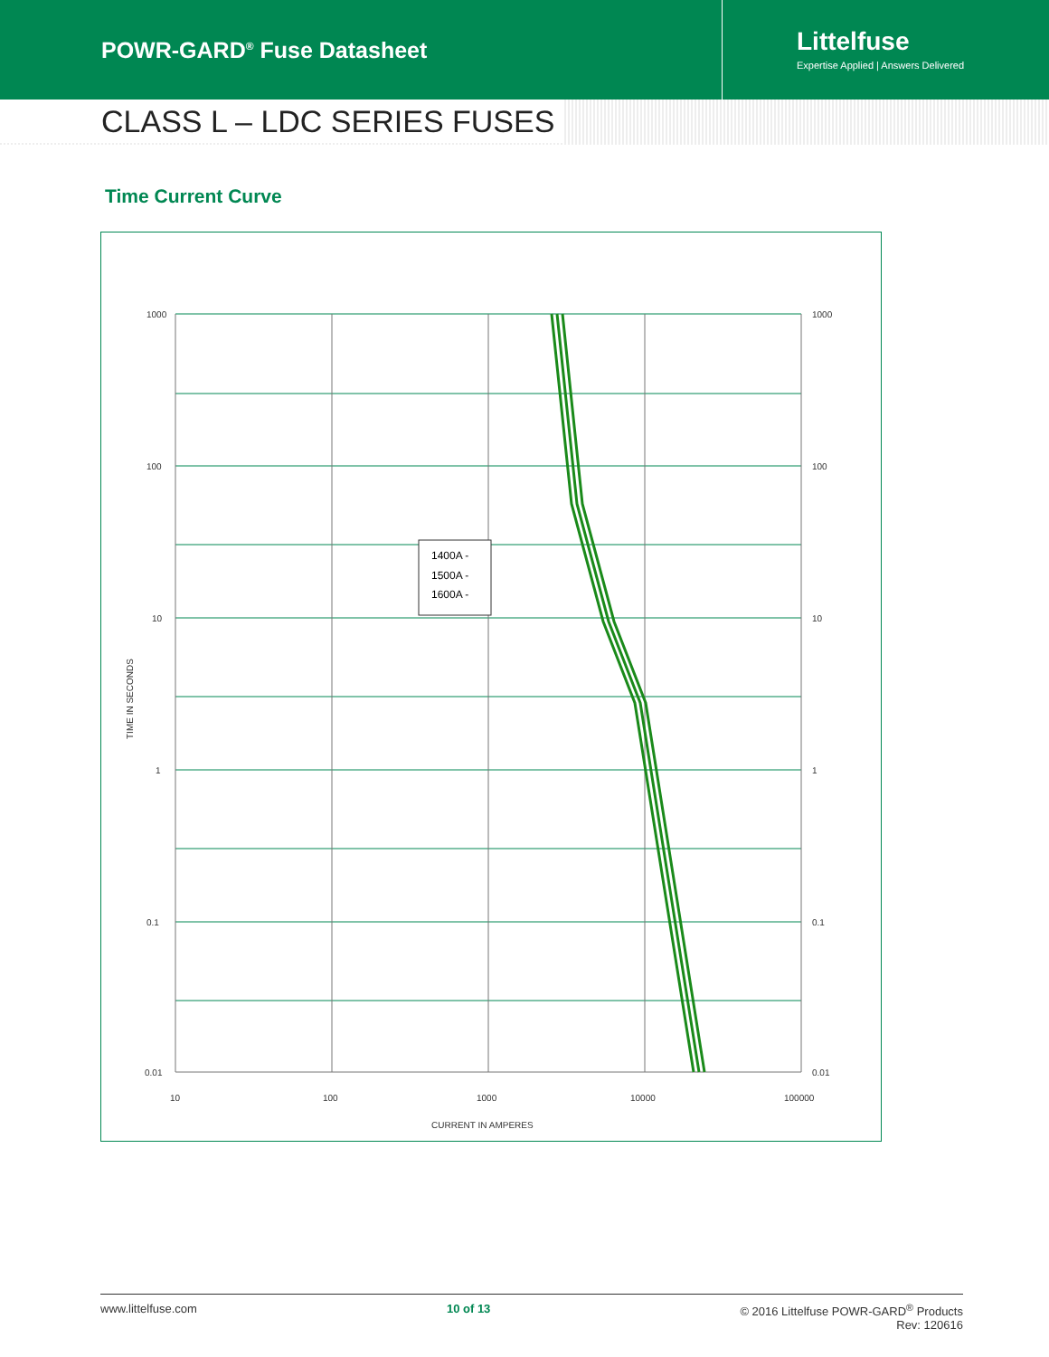POWR-GARD<sup>®</sup> Fuse Datasheet
Littelfuse
Expertise Applied | Answers Delivered
CLASS L – LDC SERIES FUSES
Time Current Curve
1400A -
1500A -
1600A -
1000
100
10
1
0.1
0.01
1000
100
10
1
0.1
0.01
10
100
1000
10000
100000
CURRENT IN AMPERES
TIME IN SECONDS
www.littelfuse.com 10 of 13 © 2016 Littelfuse POWR-GARD<sup>®</sup> Products
Rev: 120616